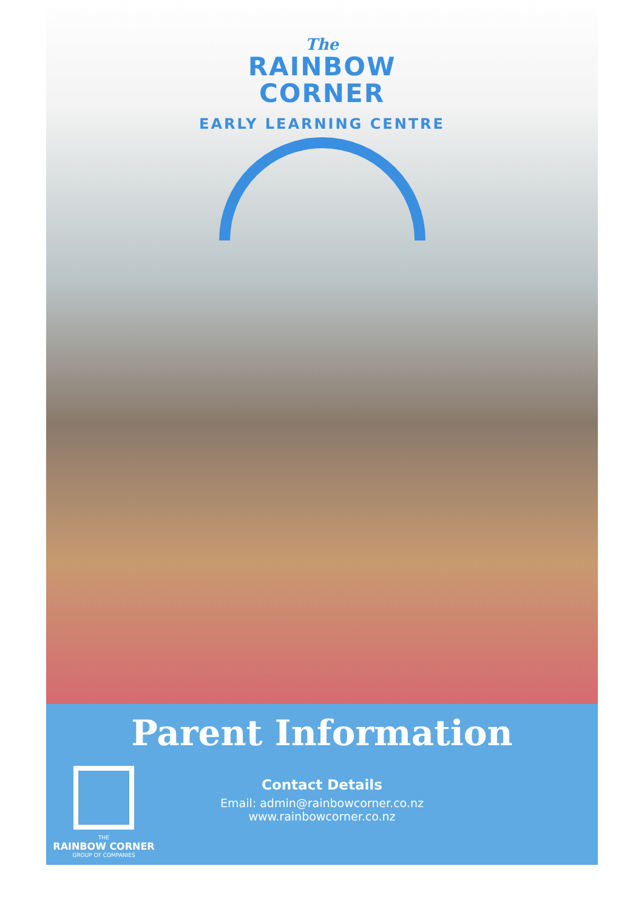The
RAINBOW
CORNER
EARLY LEARNING CENTRE
Parent Information
THE
RAINBOW CORNER
GROUP OF COMPANIES
Contact Details
Email: admin@rainbowcorner.co.nz
www.rainbowcorner.co.nz